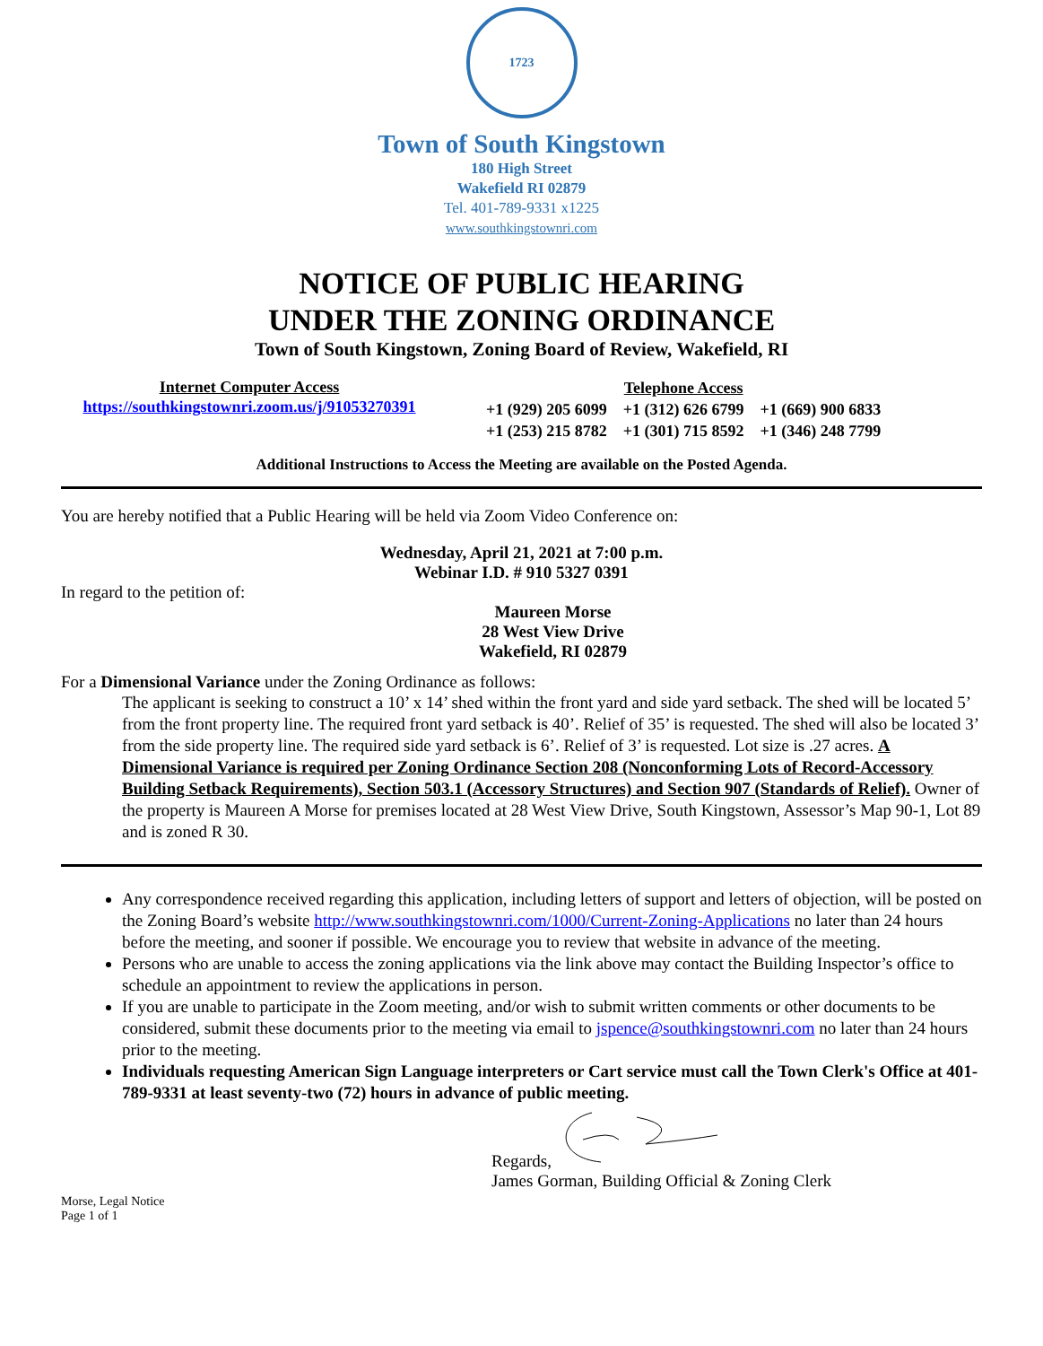1723
Town of South Kingstown
180 High Street
Wakefield RI 02879
Tel. 401-789-9331 x1225
www.southkingstownri.com
NOTICE OF PUBLIC HEARING
UNDER THE ZONING ORDINANCE
Town of South Kingstown, Zoning Board of Review, Wakefield, RI
Internet Computer Access
https://southkingstownri.zoom.us/j/91053270391
Telephone Access
+1 (929) 205 6099 +1 (312) 626 6799 +1 (669) 900 6833
+1 (253) 215 8782 +1 (301) 715 8592 +1 (346) 248 7799
Additional Instructions to Access the Meeting are available on the Posted Agenda.
You are hereby notified that a Public Hearing will be held via Zoom Video Conference on:
Wednesday, April 21, 2021 at 7:00 p.m.
Webinar I.D. # 910 5327 0391
In regard to the petition of:
Maureen Morse
28 West View Drive
Wakefield, RI 02879
For a Dimensional Variance under the Zoning Ordinance as follows:
The applicant is seeking to construct a 10’ x 14’ shed within the front yard and side yard setback. The shed will be located 5’ from the front property line. The required front yard setback is 40’. Relief of 35’ is requested. The shed will also be located 3’ from the side property line. The required side yard setback is 6’. Relief of 3’ is requested. Lot size is .27 acres. A Dimensional Variance is required per Zoning Ordinance Section 208 (Nonconforming Lots of Record-Accessory Building Setback Requirements), Section 503.1 (Accessory Structures) and Section 907 (Standards of Relief). Owner of the property is Maureen A Morse for premises located at 28 West View Drive, South Kingstown, Assessor’s Map 90-1, Lot 89 and is zoned R 30.
Any correspondence received regarding this application, including letters of support and letters of objection, will be posted on the Zoning Board’s website http://www.southkingstownri.com/1000/Current-Zoning-Applications no later than 24 hours before the meeting, and sooner if possible. We encourage you to review that website in advance of the meeting.
Persons who are unable to access the zoning applications via the link above may contact the Building Inspector’s office to schedule an appointment to review the applications in person.
If you are unable to participate in the Zoom meeting, and/or wish to submit written comments or other documents to be considered, submit these documents prior to the meeting via email to jspence@southkingstownri.com no later than 24 hours prior to the meeting.
Individuals requesting American Sign Language interpreters or Cart service must call the Town Clerk's Office at 401-789-9331 at least seventy-two (72) hours in advance of public meeting.
Regards,
James Gorman, Building Official & Zoning Clerk
Morse, Legal Notice
Page 1 of 1